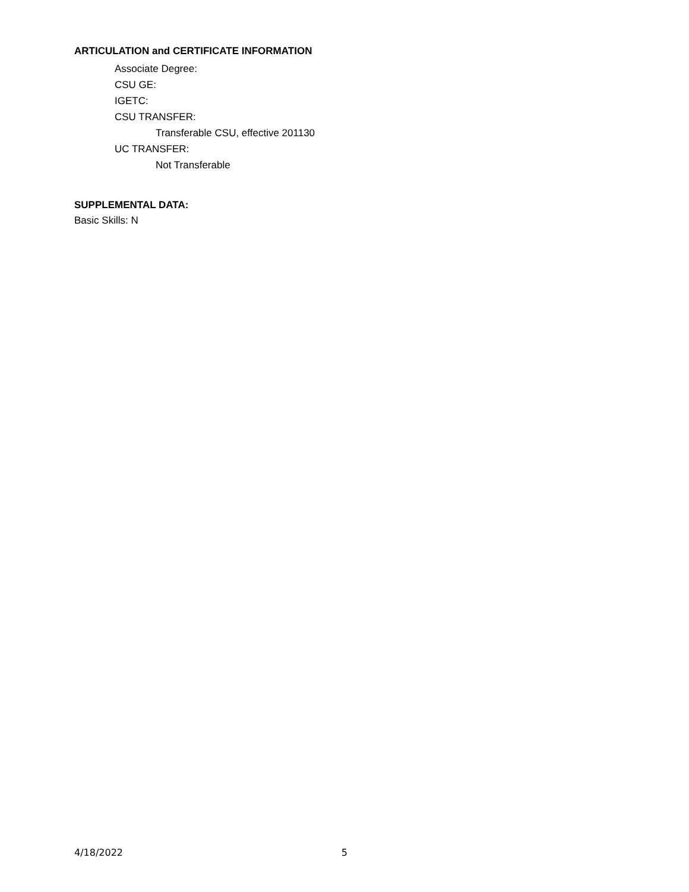ARTICULATION and CERTIFICATE INFORMATION
Associate Degree:
CSU GE:
IGETC:
CSU TRANSFER:
Transferable CSU, effective 201130
UC TRANSFER:
Not Transferable
SUPPLEMENTAL DATA:
Basic Skills: N
4/18/2022 5